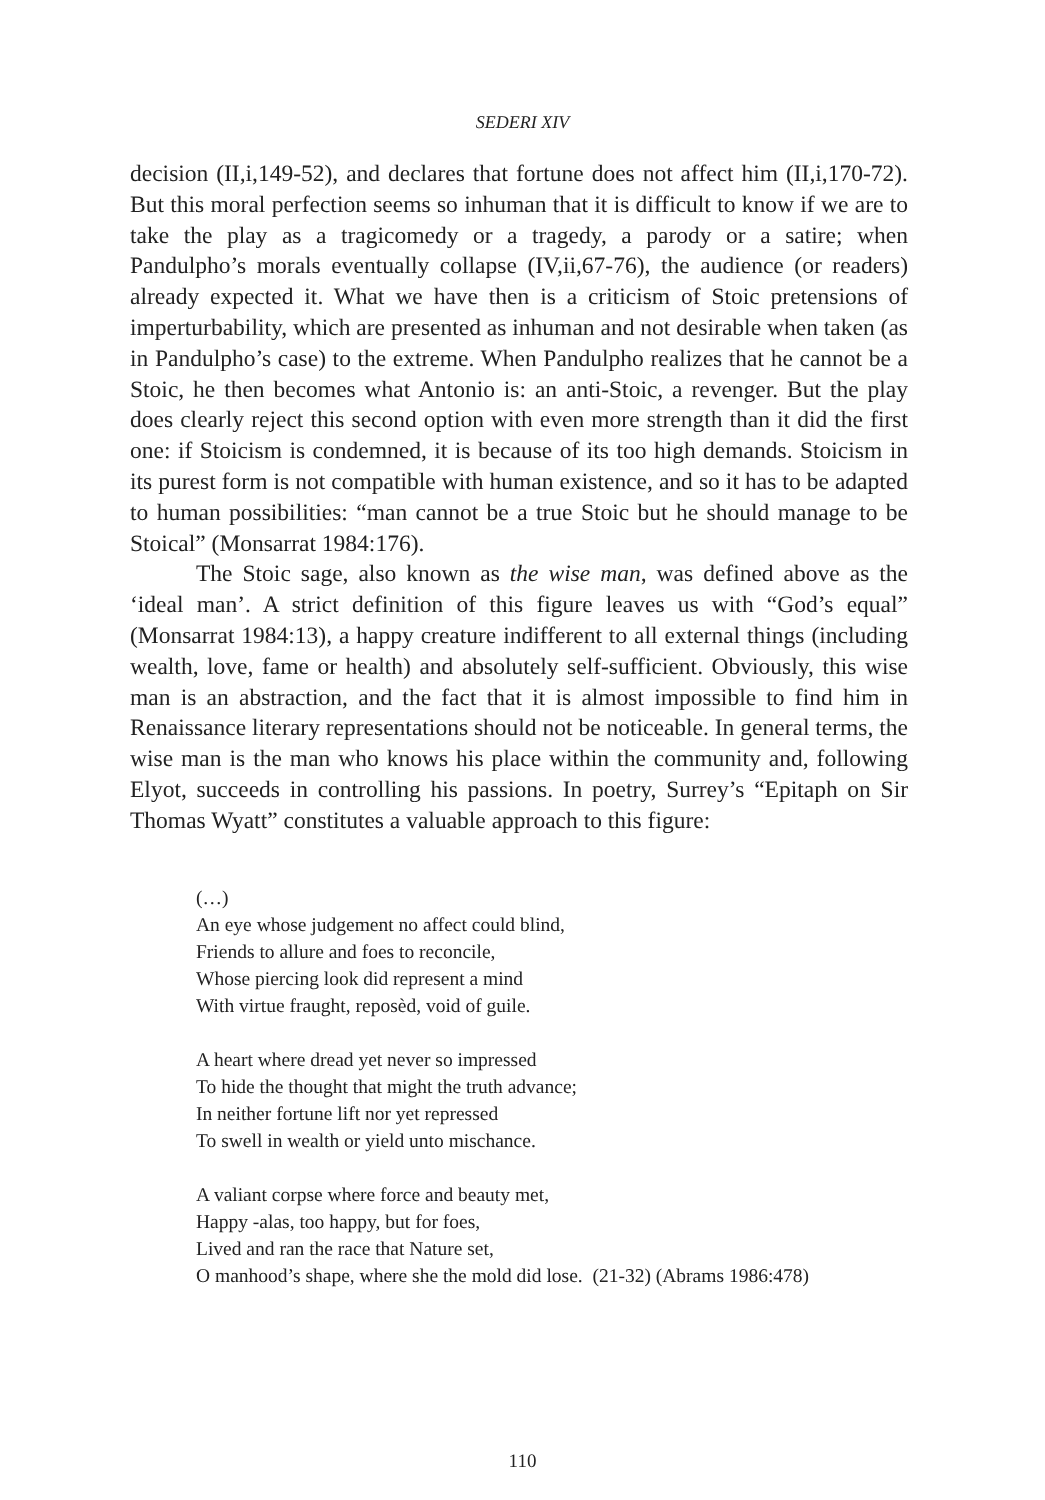SEDERI XIV
decision (II,i,149-52), and declares that fortune does not affect him (II,i,170-72). But this moral perfection seems so inhuman that it is difficult to know if we are to take the play as a tragicomedy or a tragedy, a parody or a satire; when Pandulpho’s morals eventually collapse (IV,ii,67-76), the audience (or readers) already expected it. What we have then is a criticism of Stoic pretensions of imperturbability, which are presented as inhuman and not desirable when taken (as in Pandulpho’s case) to the extreme. When Pandulpho realizes that he cannot be a Stoic, he then becomes what Antonio is: an anti-Stoic, a revenger. But the play does clearly reject this second option with even more strength than it did the first one: if Stoicism is condemned, it is because of its too high demands. Stoicism in its purest form is not compatible with human existence, and so it has to be adapted to human possibilities: “man cannot be a true Stoic but he should manage to be Stoical” (Monsarrat 1984:176).
The Stoic sage, also known as the wise man, was defined above as the ‘ideal man’. A strict definition of this figure leaves us with “God’s equal” (Monsarrat 1984:13), a happy creature indifferent to all external things (including wealth, love, fame or health) and absolutely self-sufficient. Obviously, this wise man is an abstraction, and the fact that it is almost impossible to find him in Renaissance literary representations should not be noticeable. In general terms, the wise man is the man who knows his place within the community and, following Elyot, succeeds in controlling his passions. In poetry, Surrey’s “Epitaph on Sir Thomas Wyatt” constitutes a valuable approach to this figure:
(…)
An eye whose judgement no affect could blind,
Friends to allure and foes to reconcile,
Whose piercing look did represent a mind
With virtue fraught, reposèd, void of guile.
A heart where dread yet never so impressed
To hide the thought that might the truth advance;
In neither fortune lift nor yet repressed
To swell in wealth or yield unto mischance.
A valiant corpse where force and beauty met,
Happy -alas, too happy, but for foes,
Lived and ran the race that Nature set,
O manhood’s shape, where she the mold did lose. (21-32) (Abrams 1986:478)
110